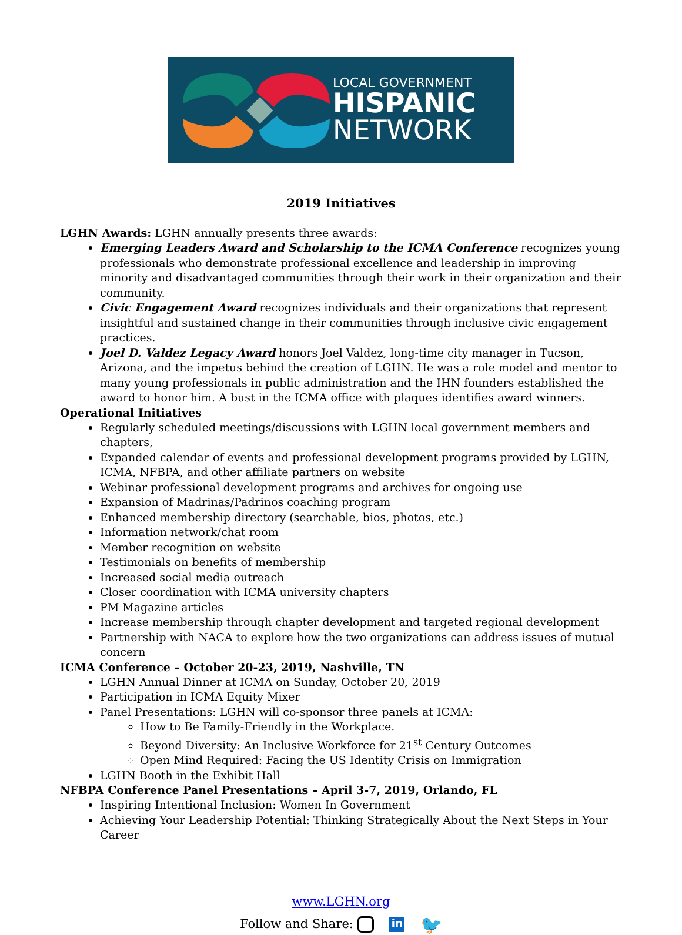LOCAL GOVERNMENT
HISPANIC
NETWORK
2019 Initiatives
LGHN Awards: LGHN annually presents three awards:
Emerging Leaders Award and Scholarship to the ICMA Conference recognizes young professionals who demonstrate professional excellence and leadership in improving minority and disadvantaged communities through their work in their organization and their community.
Civic Engagement Award recognizes individuals and their organizations that represent insightful and sustained change in their communities through inclusive civic engagement practices.
Joel D. Valdez Legacy Award honors Joel Valdez, long-time city manager in Tucson, Arizona, and the impetus behind the creation of LGHN. He was a role model and mentor to many young professionals in public administration and the IHN founders established the award to honor him. A bust in the ICMA office with plaques identifies award winners.
Operational Initiatives
Regularly scheduled meetings/discussions with LGHN local government members and chapters,
Expanded calendar of events and professional development programs provided by LGHN, ICMA, NFBPA, and other affiliate partners on website
Webinar professional development programs and archives for ongoing use
Expansion of Madrinas/Padrinos coaching program
Enhanced membership directory (searchable, bios, photos, etc.)
Information network/chat room
Member recognition on website
Testimonials on benefits of membership
Increased social media outreach
Closer coordination with ICMA university chapters
PM Magazine articles
Increase membership through chapter development and targeted regional development
Partnership with NACA to explore how the two organizations can address issues of mutual concern
ICMA Conference – October 20-23, 2019, Nashville, TN
LGHN Annual Dinner at ICMA on Sunday, October 20, 2019
Participation in ICMA Equity Mixer
Panel Presentations: LGHN will co-sponsor three panels at ICMA:
How to Be Family-Friendly in the Workplace.
Beyond Diversity: An Inclusive Workforce for 21<sup>st</sup> Century Outcomes
Open Mind Required: Facing the US Identity Crisis on Immigration
LGHN Booth in the Exhibit Hall
NFBPA Conference Panel Presentations – April 3-7, 2019, Orlando, FL
Inspiring Intentional Inclusion: Women In Government
Achieving Your Leadership Potential: Thinking Strategically About the Next Steps in Your Career
www.LGHN.org
Follow and Share: in 🐦